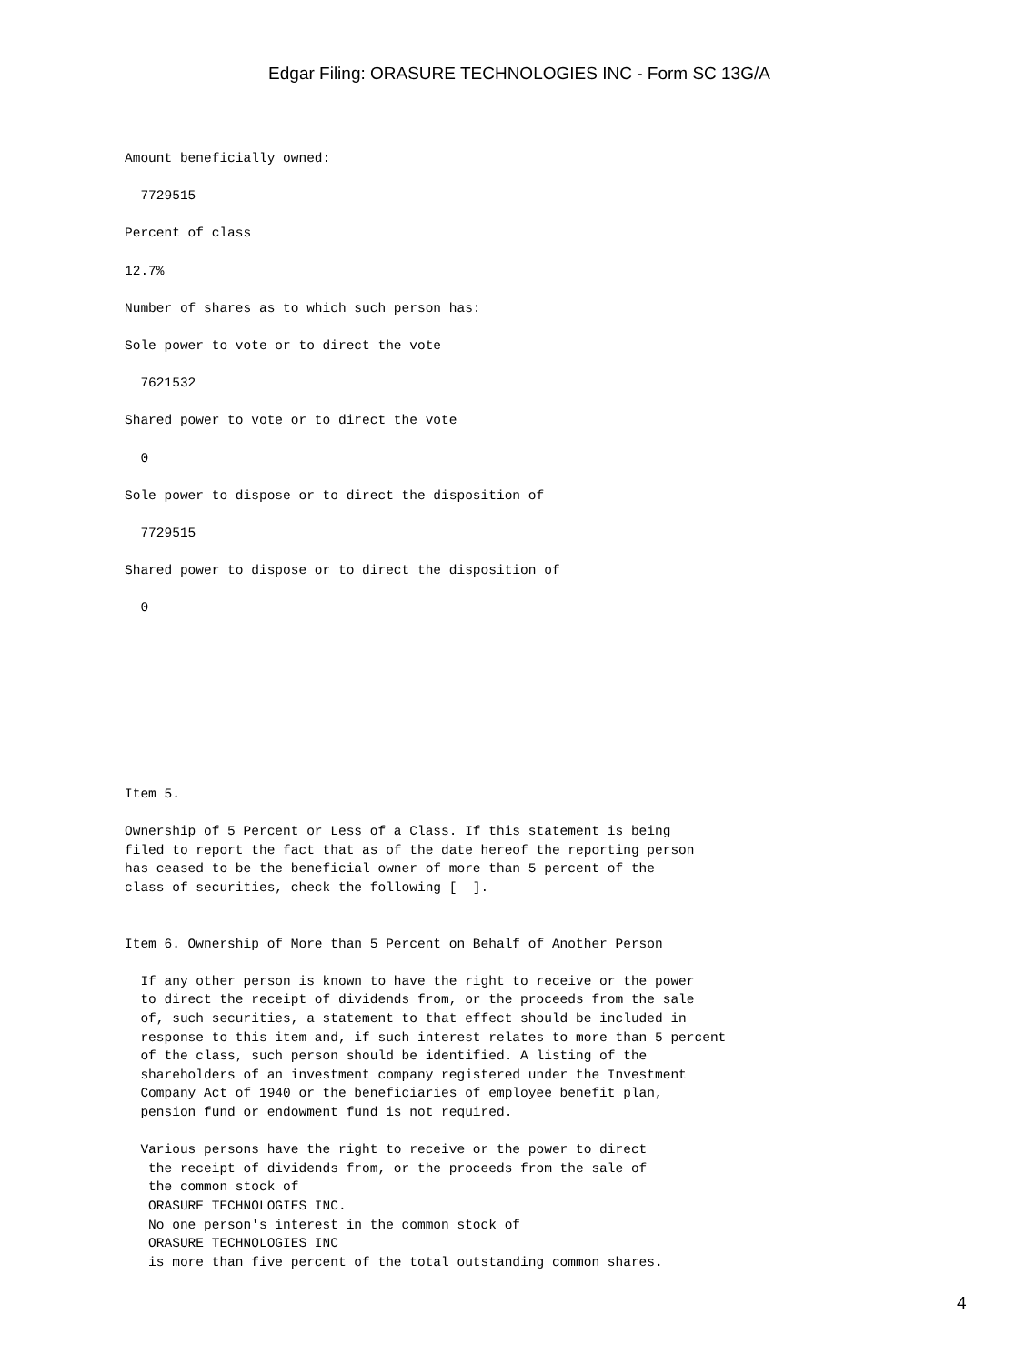Edgar Filing: ORASURE TECHNOLOGIES INC - Form SC 13G/A
Amount beneficially owned:

  7729515

Percent of class

12.7%

Number of shares as to which such person has:

Sole power to vote or to direct the vote

  7621532

Shared power to vote or to direct the vote

  0

Sole power to dispose or to direct the disposition of

  7729515

Shared power to dispose or to direct the disposition of

  0
Item 5.

Ownership of 5 Percent or Less of a Class. If this statement is being
filed to report the fact that as of the date hereof the reporting person
has ceased to be the beneficial owner of more than 5 percent of the
class of securities, check the following [  ].


Item 6. Ownership of More than 5 Percent on Behalf of Another Person

  If any other person is known to have the right to receive or the power
  to direct the receipt of dividends from, or the proceeds from the sale
  of, such securities, a statement to that effect should be included in
  response to this item and, if such interest relates to more than 5 percent
  of the class, such person should be identified. A listing of the
  shareholders of an investment company registered under the Investment
  Company Act of 1940 or the beneficiaries of employee benefit plan,
  pension fund or endowment fund is not required.

  Various persons have the right to receive or the power to direct
   the receipt of dividends from, or the proceeds from the sale of
   the common stock of
   ORASURE TECHNOLOGIES INC.
   No one person's interest in the common stock of
   ORASURE TECHNOLOGIES INC
   is more than five percent of the total outstanding common shares.
4